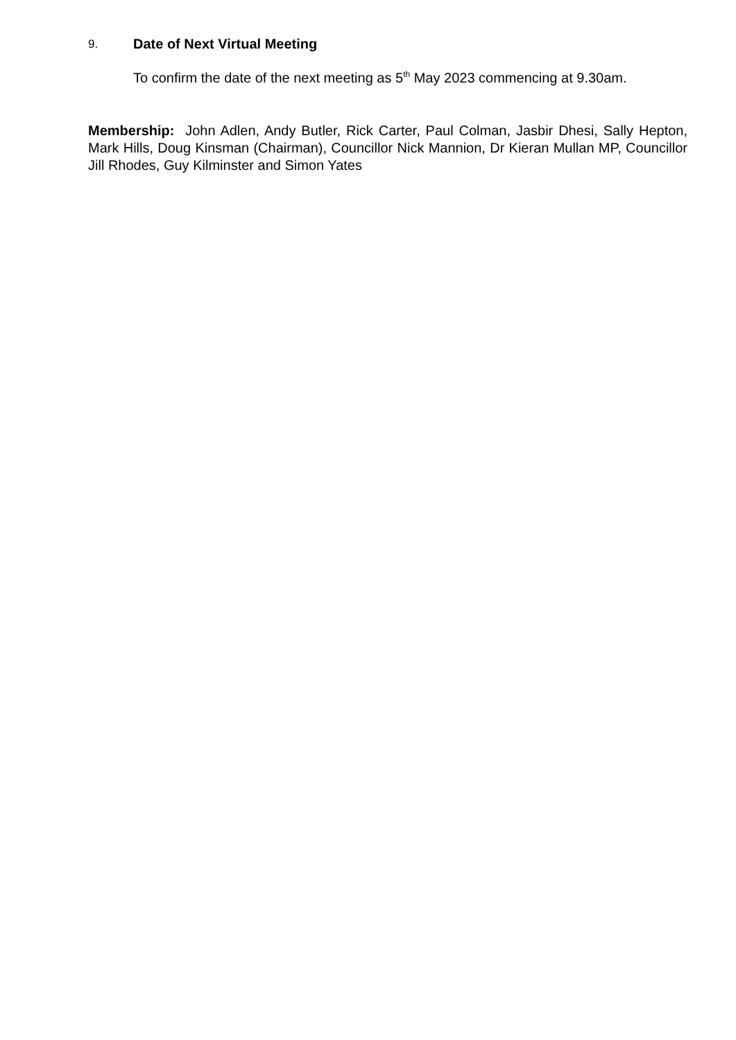9. Date of Next Virtual Meeting
To confirm the date of the next meeting as 5<sup>th</sup> May 2023 commencing at 9.30am.
Membership: John Adlen, Andy Butler, Rick Carter, Paul Colman, Jasbir Dhesi, Sally Hepton, Mark Hills, Doug Kinsman (Chairman), Councillor Nick Mannion, Dr Kieran Mullan MP, Councillor Jill Rhodes, Guy Kilminster and Simon Yates